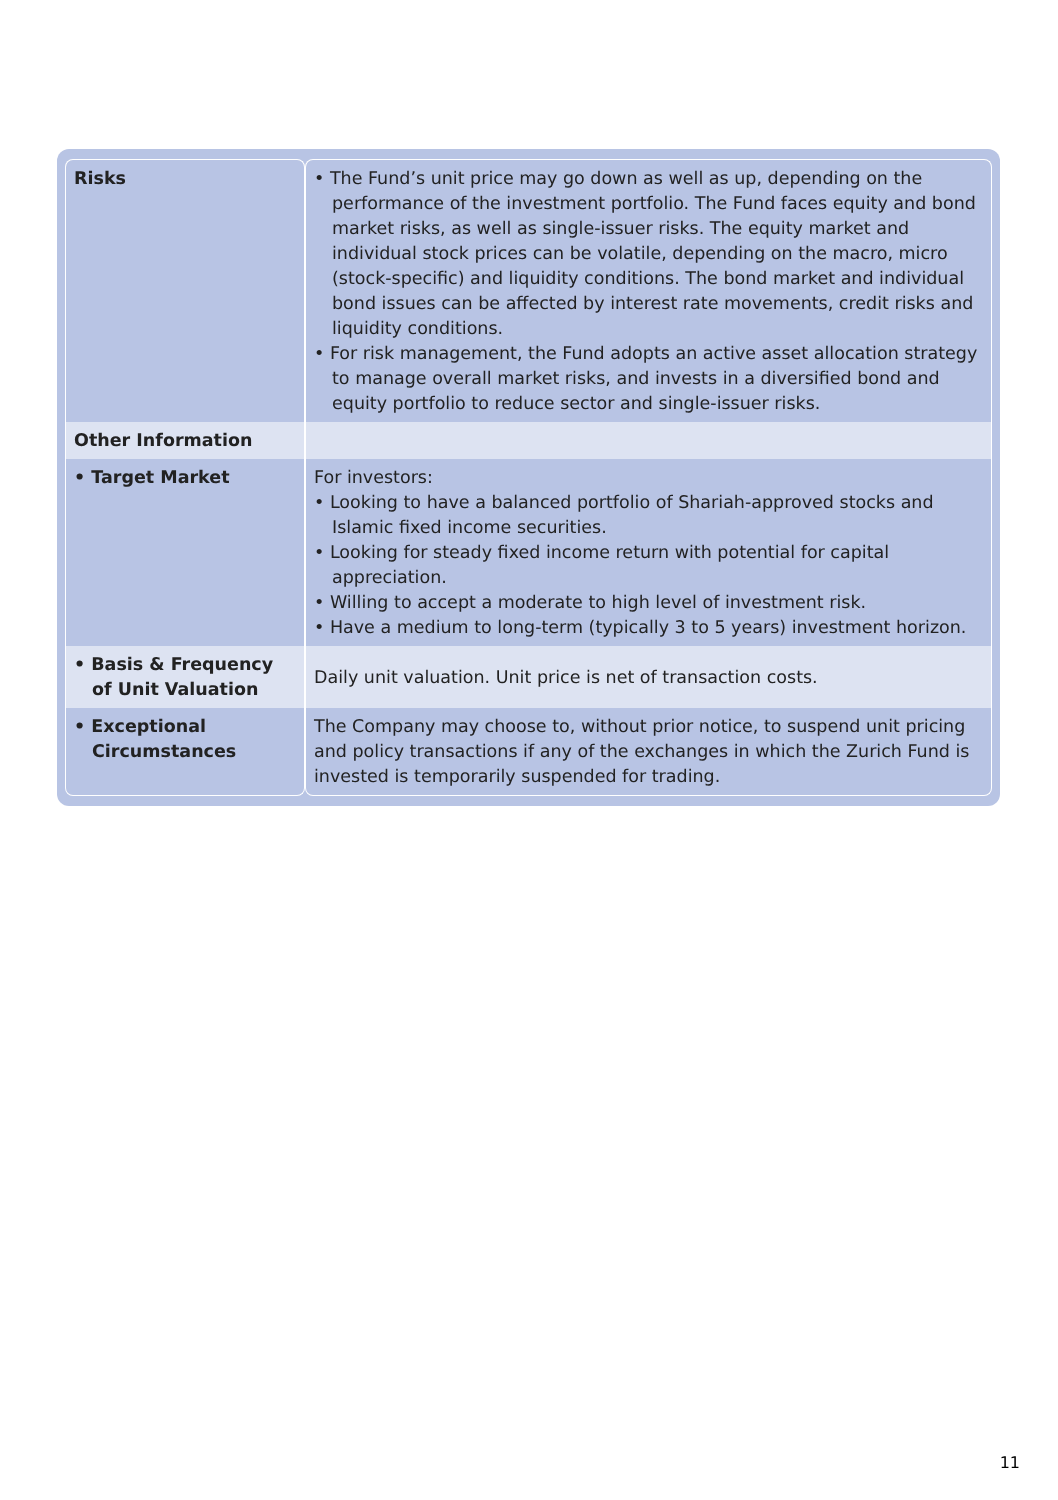| Risks | • The Fund’s unit price may go down as well as up, depending on the performance of the investment portfolio. The Fund faces equity and bond market risks, as well as single-issuer risks. The equity market and individual stock prices can be volatile, depending on the macro, micro (stock-specific) and liquidity conditions. The bond market and individual bond issues can be affected by interest rate movements, credit risks and liquidity conditions. • For risk management, the Fund adopts an active asset allocation strategy to manage overall market risks, and invests in a diversified bond and equity portfolio to reduce sector and single-issuer risks. |
| Other Information | |
| • Target Market | For investors: • Looking to have a balanced portfolio of Shariah-approved stocks and Islamic fixed income securities. • Looking for steady fixed income return with potential for capital appreciation. • Willing to accept a moderate to high level of investment risk. • Have a medium to long-term (typically 3 to 5 years) investment horizon. |
| • Basis & Frequency of Unit Valuation | Daily unit valuation. Unit price is net of transaction costs. |
| • Exceptional Circumstances | The Company may choose to, without prior notice, to suspend unit pricing and policy transactions if any of the exchanges in which the Zurich Fund is invested is temporarily suspended for trading. |
11